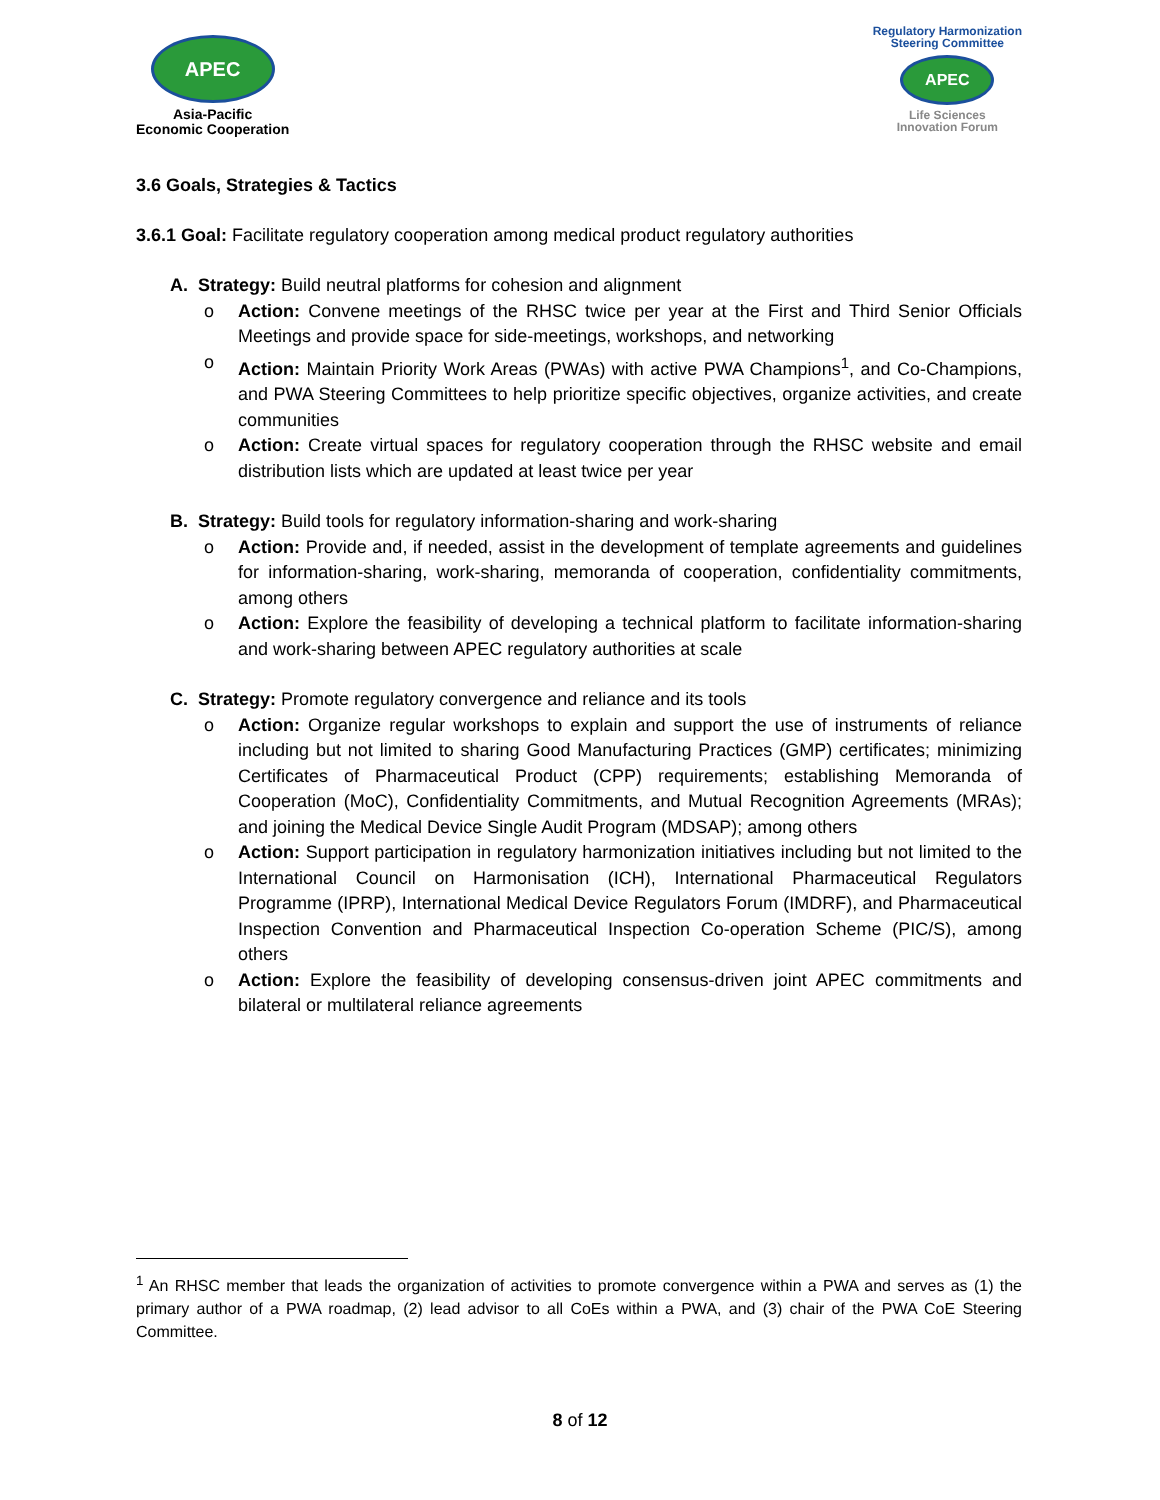APEC
Asia-Pacific
Economic Cooperation
Regulatory Harmonization
Steering Committee
APEC
Life Sciences
Innovation Forum
3.6 Goals, Strategies & Tactics
3.6.1 Goal: Facilitate regulatory cooperation among medical product regulatory authorities
A. Strategy: Build neutral platforms for cohesion and alignment
o Action: Convene meetings of the RHSC twice per year at the First and Third Senior Officials Meetings and provide space for side-meetings, workshops, and networking
o Action: Maintain Priority Work Areas (PWAs) with active PWA Champions<sup>1</sup>, and Co-Champions, and PWA Steering Committees to help prioritize specific objectives, organize activities, and create communities
o Action: Create virtual spaces for regulatory cooperation through the RHSC website and email distribution lists which are updated at least twice per year
B. Strategy: Build tools for regulatory information-sharing and work-sharing
o Action: Provide and, if needed, assist in the development of template agreements and guidelines for information-sharing, work-sharing, memoranda of cooperation, confidentiality commitments, among others
o Action: Explore the feasibility of developing a technical platform to facilitate information-sharing and work-sharing between APEC regulatory authorities at scale
C. Strategy: Promote regulatory convergence and reliance and its tools
o Action: Organize regular workshops to explain and support the use of instruments of reliance including but not limited to sharing Good Manufacturing Practices (GMP) certificates; minimizing Certificates of Pharmaceutical Product (CPP) requirements; establishing Memoranda of Cooperation (MoC), Confidentiality Commitments, and Mutual Recognition Agreements (MRAs); and joining the Medical Device Single Audit Program (MDSAP); among others
o Action: Support participation in regulatory harmonization initiatives including but not limited to the International Council on Harmonisation (ICH), International Pharmaceutical Regulators Programme (IPRP), International Medical Device Regulators Forum (IMDRF), and Pharmaceutical Inspection Convention and Pharmaceutical Inspection Co-operation Scheme (PIC/S), among others
o Action: Explore the feasibility of developing consensus-driven joint APEC commitments and bilateral or multilateral reliance agreements
<sup>1</sup> An RHSC member that leads the organization of activities to promote convergence within a PWA and serves as (1) the primary author of a PWA roadmap, (2) lead advisor to all CoEs within a PWA, and (3) chair of the PWA CoE Steering Committee.
8 of 12